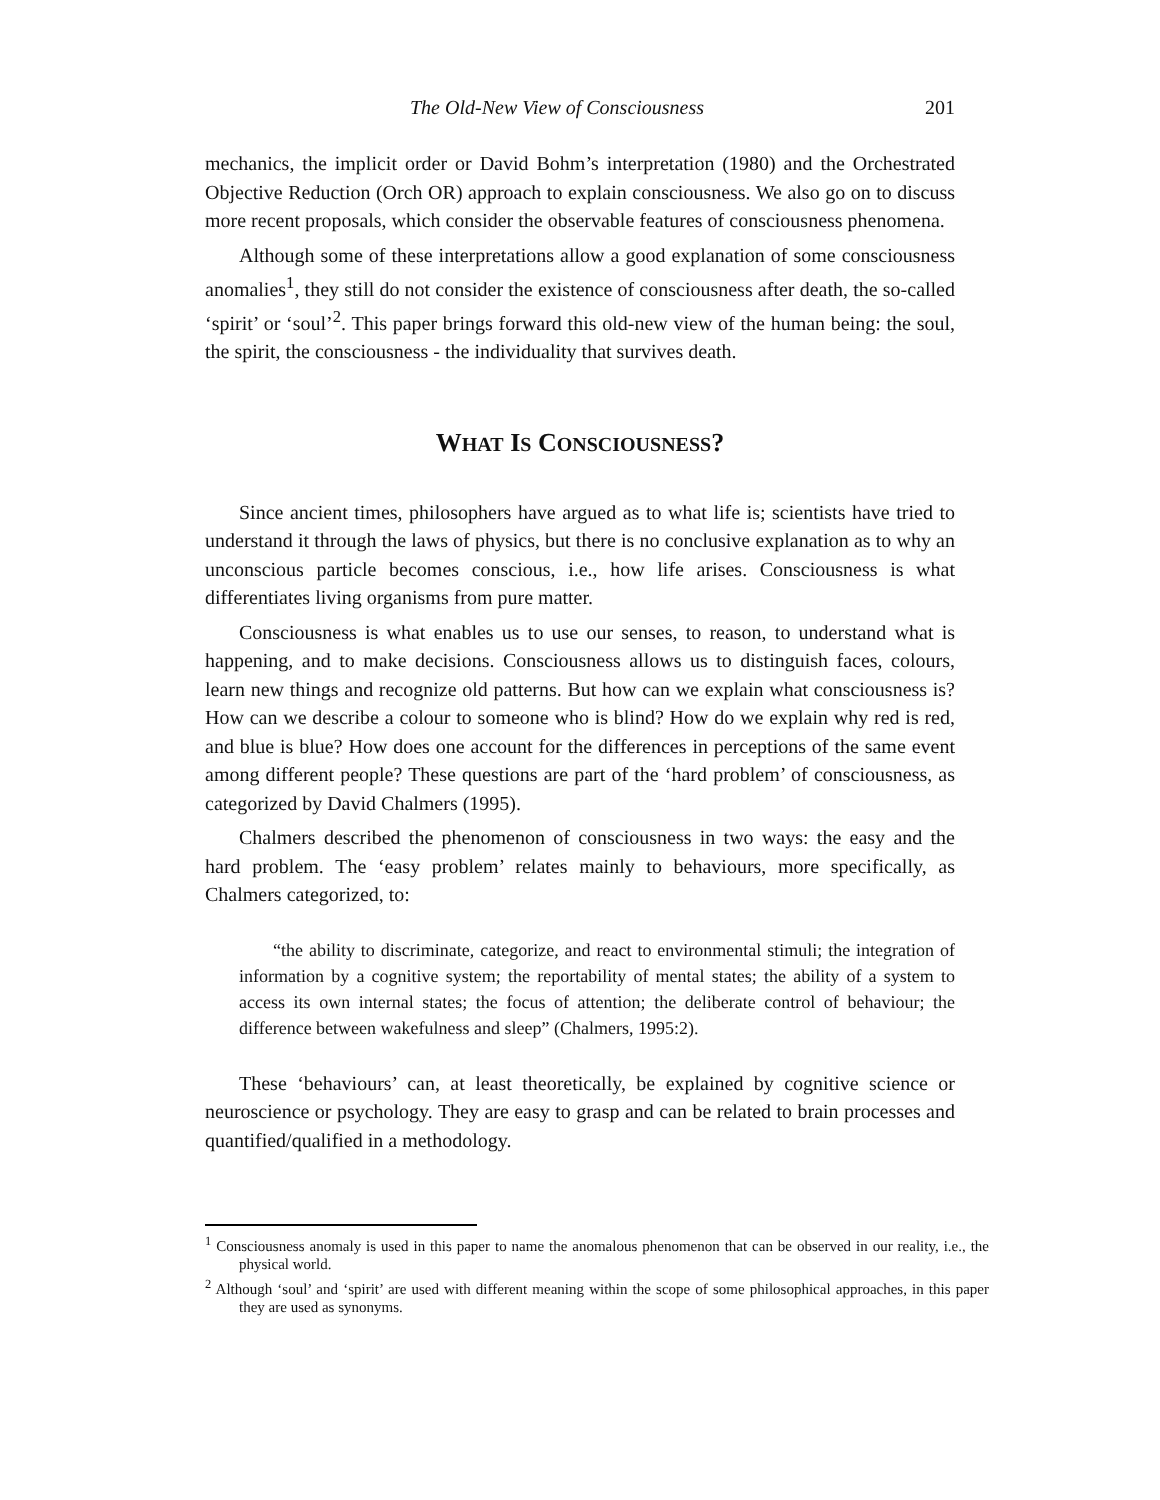The Old-New View of Consciousness 201
mechanics, the implicit order or David Bohm’s interpretation (1980) and the Orchestrated Objective Reduction (Orch OR) approach to explain consciousness. We also go on to discuss more recent proposals, which consider the observable features of consciousness phenomena.
Although some of these interpretations allow a good explanation of some consciousness anomalies<sup>1</sup>, they still do not consider the existence of consciousness after death, the so-called ‘spirit’ or ‘soul’<sup>2</sup>. This paper brings forward this old-new view of the human being: the soul, the spirit, the consciousness - the individuality that survives death.
WHAT IS CONSCIOUSNESS?
Since ancient times, philosophers have argued as to what life is; scientists have tried to understand it through the laws of physics, but there is no conclusive explanation as to why an unconscious particle becomes conscious, i.e., how life arises. Consciousness is what differentiates living organisms from pure matter.
Consciousness is what enables us to use our senses, to reason, to understand what is happening, and to make decisions. Consciousness allows us to distinguish faces, colours, learn new things and recognize old patterns. But how can we explain what consciousness is? How can we describe a colour to someone who is blind? How do we explain why red is red, and blue is blue? How does one account for the differences in perceptions of the same event among different people? These questions are part of the ‘hard problem’ of consciousness, as categorized by David Chalmers (1995).
Chalmers described the phenomenon of consciousness in two ways: the easy and the hard problem. The ‘easy problem’ relates mainly to behaviours, more specifically, as Chalmers categorized, to:
“the ability to discriminate, categorize, and react to environmental stimuli; the integration of information by a cognitive system; the reportability of mental states; the ability of a system to access its own internal states; the focus of attention; the deliberate control of behaviour; the difference between wakefulness and sleep” (Chalmers, 1995:2).
These ‘behaviours’ can, at least theoretically, be explained by cognitive science or neuroscience or psychology. They are easy to grasp and can be related to brain processes and quantified/qualified in a methodology.
<sup>1</sup> Consciousness anomaly is used in this paper to name the anomalous phenomenon that can be observed in our reality, i.e., the physical world.
<sup>2</sup> Although ‘soul’ and ‘spirit’ are used with different meaning within the scope of some philosophical approaches, in this paper they are used as synonyms.